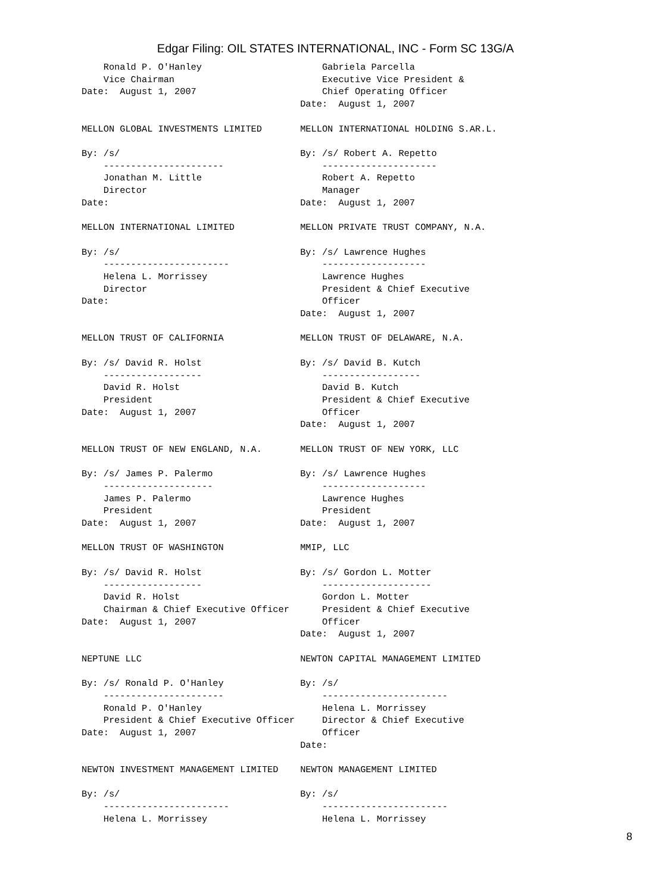Edgar Filing: OIL STATES INTERNATIONAL, INC - Form SC 13G/A
    Ronald P. O'Hanley                      Gabriela Parcella
    Vice Chairman                           Executive Vice President &
Date:  August 1, 2007                       Chief Operating Officer
                                        Date:  August 1, 2007

MELLON GLOBAL INVESTMENTS LIMITED       MELLON INTERNATIONAL HOLDING S.AR.L.

By: /s/                                 By: /s/ Robert A. Repetto
    ----------------------                  ---------------------
    Jonathan M. Little                      Robert A. Repetto
    Director                                Manager
Date:                                   Date:  August 1, 2007

MELLON INTERNATIONAL LIMITED            MELLON PRIVATE TRUST COMPANY, N.A.

By: /s/                                 By: /s/ Lawrence Hughes
    -----------------------                 -------------------
    Helena L. Morrissey                     Lawrence Hughes
    Director                                President & Chief Executive
Date:                                       Officer
                                        Date:  August 1, 2007

MELLON TRUST OF CALIFORNIA              MELLON TRUST OF DELAWARE, N.A.

By: /s/ David R. Holst                  By: /s/ David B. Kutch
    ------------------                      ------------------
    David R. Holst                          David B. Kutch
    President                               President & Chief Executive
Date:  August 1, 2007                       Officer
                                        Date:  August 1, 2007

MELLON TRUST OF NEW ENGLAND, N.A.       MELLON TRUST OF NEW YORK, LLC

By: /s/ James P. Palermo                By: /s/ Lawrence Hughes
    --------------------                    -------------------
    James P. Palermo                        Lawrence Hughes
    President                               President
Date:  August 1, 2007                   Date:  August 1, 2007

MELLON TRUST OF WASHINGTON              MMIP, LLC

By: /s/ David R. Holst                  By: /s/ Gordon L. Motter
    ------------------                      --------------------
    David R. Holst                          Gordon L. Motter
    Chairman & Chief Executive Officer      President & Chief Executive
Date:  August 1, 2007                       Officer
                                        Date:  August 1, 2007

NEPTUNE LLC                             NEWTON CAPITAL MANAGEMENT LIMITED

By: /s/ Ronald P. O'Hanley              By: /s/
    ----------------------                  -----------------------
    Ronald P. O'Hanley                      Helena L. Morrissey
    President & Chief Executive Officer     Director & Chief Executive
Date:  August 1, 2007                       Officer
                                        Date:

NEWTON INVESTMENT MANAGEMENT LIMITED    NEWTON MANAGEMENT LIMITED

By: /s/                                 By: /s/
    -----------------------                 -----------------------
    Helena L. Morrissey                     Helena L. Morrissey
8